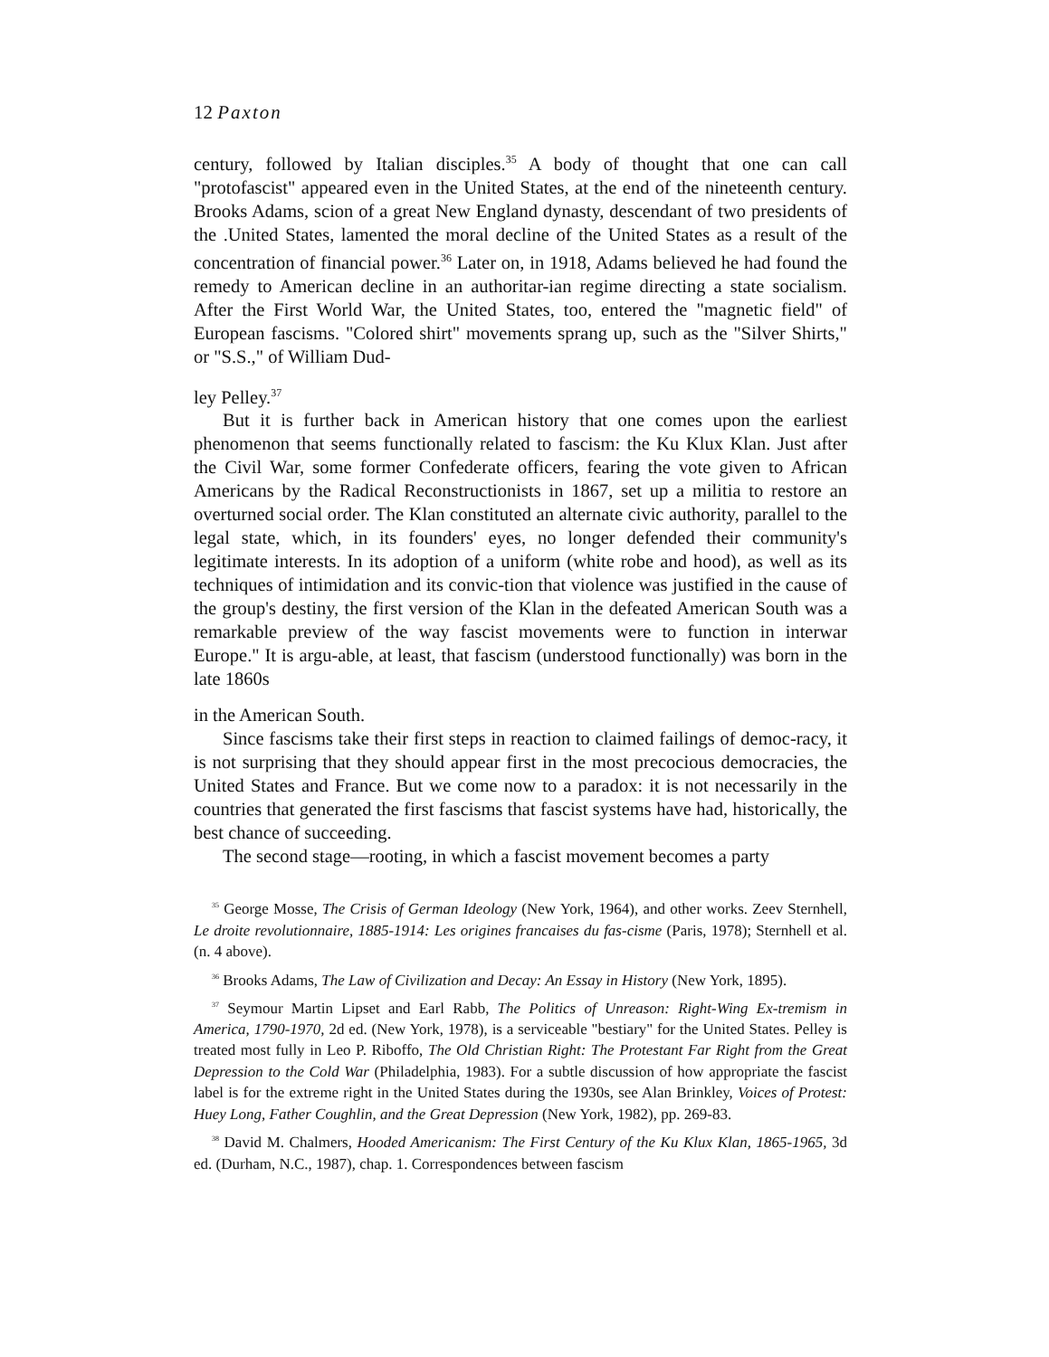12 Paxton
century, followed by Italian disciples.<sup>35</sup> A body of thought that one can call "protofascist" appeared even in the United States, at the end of the nineteenth century. Brooks Adams, scion of a great New England dynasty, descendant of two presidents of the .United States, lamented the moral decline of the United States as a result of the concentration of financial power.<sup>36</sup> Later on, in 1918, Adams believed he had found the remedy to American decline in an authoritar-ian regime directing a state socialism. After the First World War, the United States, too, entered the "magnetic field" of European fascisms. "Colored shirt" movements sprang up, such as the "Silver Shirts," or "S.S.," of William Dud-
ley Pelley.<sup>37</sup>
But it is further back in American history that one comes upon the earliest phenomenon that seems functionally related to fascism: the Ku Klux Klan. Just after the Civil War, some former Confederate officers, fearing the vote given to African Americans by the Radical Reconstructionists in 1867, set up a militia to restore an overturned social order. The Klan constituted an alternate civic authority, parallel to the legal state, which, in its founders' eyes, no longer defended their community's legitimate interests. In its adoption of a uniform (white robe and hood), as well as its techniques of intimidation and its convic-tion that violence was justified in the cause of the group's destiny, the first version of the Klan in the defeated American South was a remarkable preview of the way fascist movements were to function in interwar Europe." It is argu-able, at least, that fascism (understood functionally) was born in the late 1860s
in the American South.
Since fascisms take their first steps in reaction to claimed failings of democ-racy, it is not surprising that they should appear first in the most precocious democracies, the United States and France. But we come now to a paradox: it is not necessarily in the countries that generated the first fascisms that fascist systems have had, historically, the best chance of succeeding.
The second stage—rooting, in which a fascist movement becomes a party
<sup>35</sup> George Mosse, The Crisis of German Ideology (New York, 1964), and other works. Zeev Sternhell, Le droite revolutionnaire, 1885-1914: Les origines francaises du fas-cisme (Paris, 1978); Sternhell et al. (n. 4 above).
<sup>36</sup> Brooks Adams, The Law of Civilization and Decay: An Essay in History (New York, 1895).
<sup>37</sup> Seymour Martin Lipset and Earl Rabb, The Politics of Unreason: Right-Wing Ex-tremism in America, 1790-1970, 2d ed. (New York, 1978), is a serviceable "bestiary" for the United States. Pelley is treated most fully in Leo P. Riboffo, The Old Christian Right: The Protestant Far Right from the Great Depression to the Cold War (Philadelphia, 1983). For a subtle discussion of how appropriate the fascist label is for the extreme right in the United States during the 1930s, see Alan Brinkley, Voices of Protest: Huey Long, Father Coughlin, and the Great Depression (New York, 1982), pp. 269-83.
<sup>38</sup> David M. Chalmers, Hooded Americanism: The First Century of the Ku Klux Klan, 1865-1965, 3d ed. (Durham, N.C., 1987), chap. 1. Correspondences between fascism